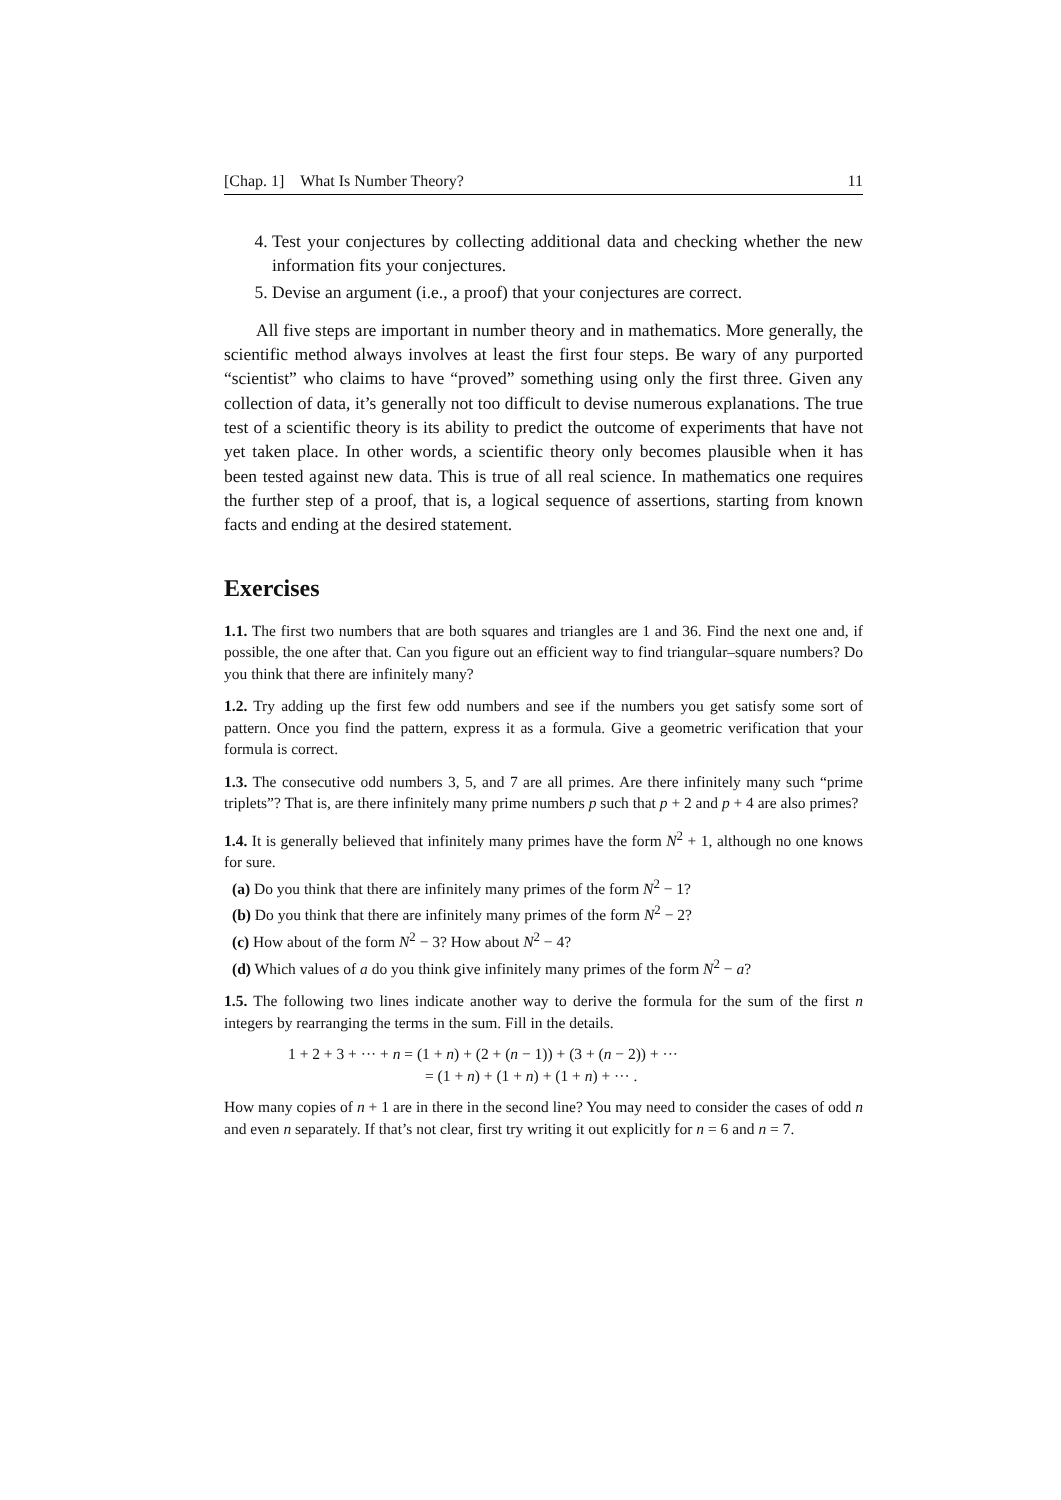[Chap. 1] What Is Number Theory? 11
4. Test your conjectures by collecting additional data and checking whether the new information fits your conjectures.
5. Devise an argument (i.e., a proof) that your conjectures are correct.
All five steps are important in number theory and in mathematics. More generally, the scientific method always involves at least the first four steps. Be wary of any purported “scientist” who claims to have “proved” something using only the first three. Given any collection of data, it’s generally not too difficult to devise numerous explanations. The true test of a scientific theory is its ability to predict the outcome of experiments that have not yet taken place. In other words, a scientific theory only becomes plausible when it has been tested against new data. This is true of all real science. In mathematics one requires the further step of a proof, that is, a logical sequence of assertions, starting from known facts and ending at the desired statement.
Exercises
1.1. The first two numbers that are both squares and triangles are 1 and 36. Find the next one and, if possible, the one after that. Can you figure out an efficient way to find triangular–square numbers? Do you think that there are infinitely many?
1.2. Try adding up the first few odd numbers and see if the numbers you get satisfy some sort of pattern. Once you find the pattern, express it as a formula. Give a geometric verification that your formula is correct.
1.3. The consecutive odd numbers 3, 5, and 7 are all primes. Are there infinitely many such “prime triplets”? That is, are there infinitely many prime numbers p such that p + 2 and p + 4 are also primes?
1.4. It is generally believed that infinitely many primes have the form N<sup>2</sup> + 1, although no one knows for sure.
(a) Do you think that there are infinitely many primes of the form N<sup>2</sup> − 1?
(b) Do you think that there are infinitely many primes of the form N<sup>2</sup> − 2?
(c) How about of the form N<sup>2</sup> − 3? How about N<sup>2</sup> − 4?
(d) Which values of a do you think give infinitely many primes of the form N<sup>2</sup> − a?
1.5. The following two lines indicate another way to derive the formula for the sum of the first n integers by rearranging the terms in the sum. Fill in the details.
1 + 2 + 3 + ··· + n = (1 + n) + (2 + (n − 1)) + (3 + (n − 2)) + ···
= (1 + n) + (1 + n) + (1 + n) + ··· .
How many copies of n + 1 are in there in the second line? You may need to consider the cases of odd n and even n separately. If that’s not clear, first try writing it out explicitly for n = 6 and n = 7.